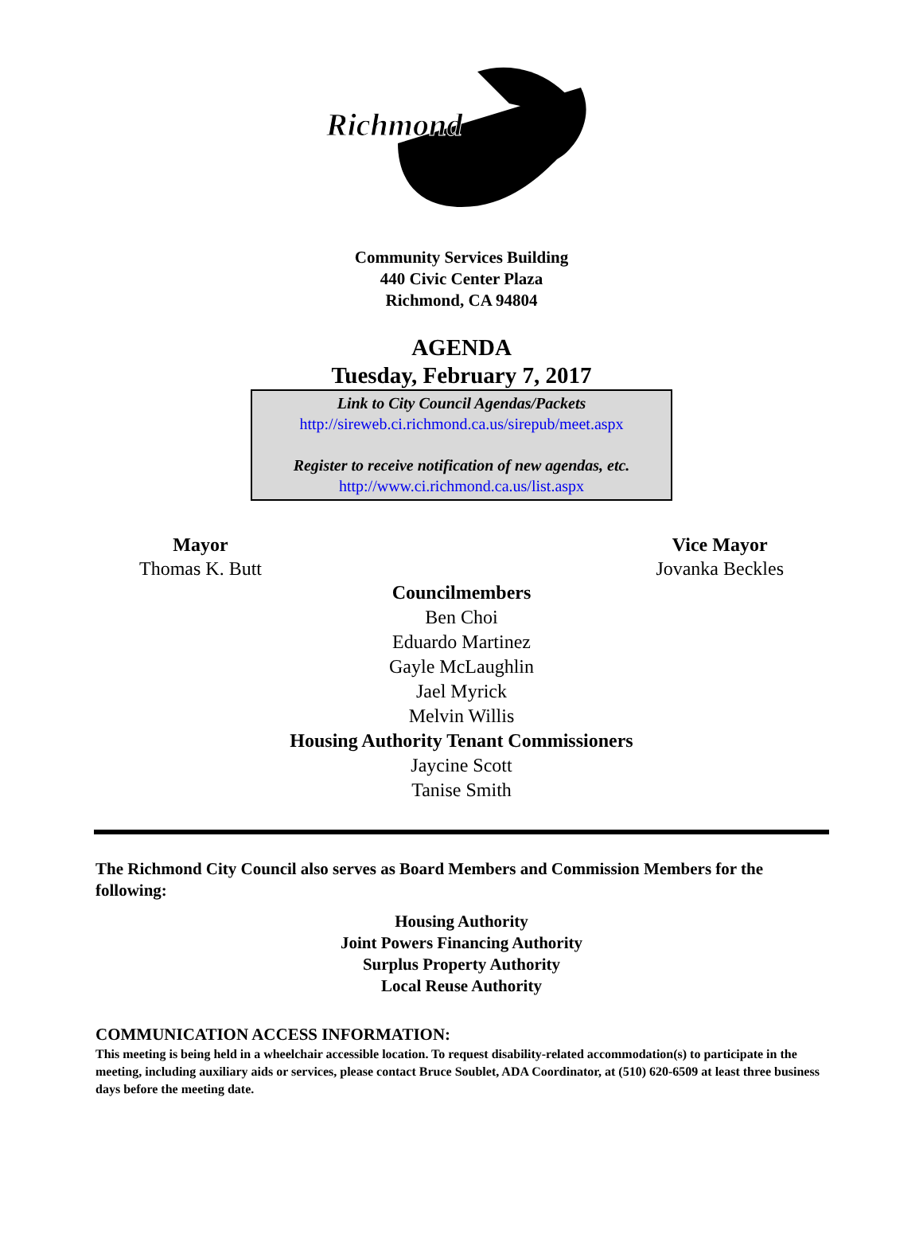Richmond
Community Services Building
440 Civic Center Plaza
Richmond, CA 94804
AGENDA
Tuesday, February 7, 2017
Link to City Council Agendas/Packets
http://sireweb.ci.richmond.ca.us/sirepub/meet.aspx
Register to receive notification of new agendas, etc.
http://www.ci.richmond.ca.us/list.aspx
Mayor
Thomas K. Butt
Vice Mayor
Jovanka Beckles
Councilmembers
Ben Choi
Eduardo Martinez
Gayle McLaughlin
Jael Myrick
Melvin Willis
Housing Authority Tenant Commissioners
Jaycine Scott
Tanise Smith
The Richmond City Council also serves as Board Members and Commission Members for the following:
Housing Authority
Joint Powers Financing Authority
Surplus Property Authority
Local Reuse Authority
COMMUNICATION ACCESS INFORMATION:
This meeting is being held in a wheelchair accessible location. To request disability-related accommodation(s) to participate in the meeting, including auxiliary aids or services, please contact Bruce Soublet, ADA Coordinator, at (510) 620-6509 at least three business days before the meeting date.